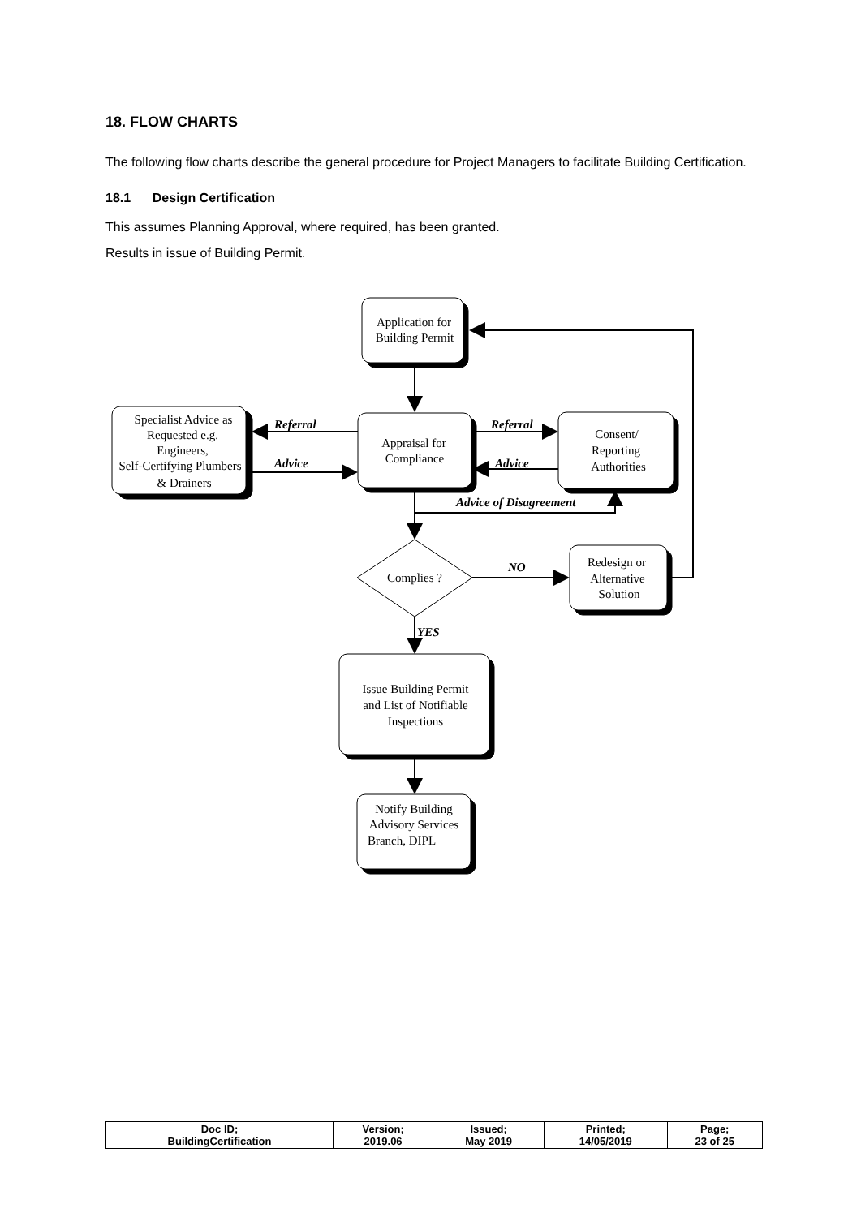18. FLOW CHARTS
The following flow charts describe the general procedure for Project Managers to facilitate Building Certification.
18.1 Design Certification
This assumes Planning Approval, where required, has been granted.
Results in issue of Building Permit.
Application for
Building Permit
Specialist Advice as
Requested e.g.
Engineers,
Self-Certifying Plumbers
& Drainers
Appraisal for
Compliance
Consent/
Reporting
Authorities
Redesign or
Alternative
Solution
Complies ?
Issue Building Permit
and List of Notifiable
Inspections
Notify Building
Advisory Services
Branch, DIPL
Referral
Advice
Referral
Advice
Advice of Disagreement
NO
YES
| Doc ID; BuildingCertification | Version; 2019.06 | Issued; May 2019 | Printed; 14/05/2019 | Page; 23 of 25 |